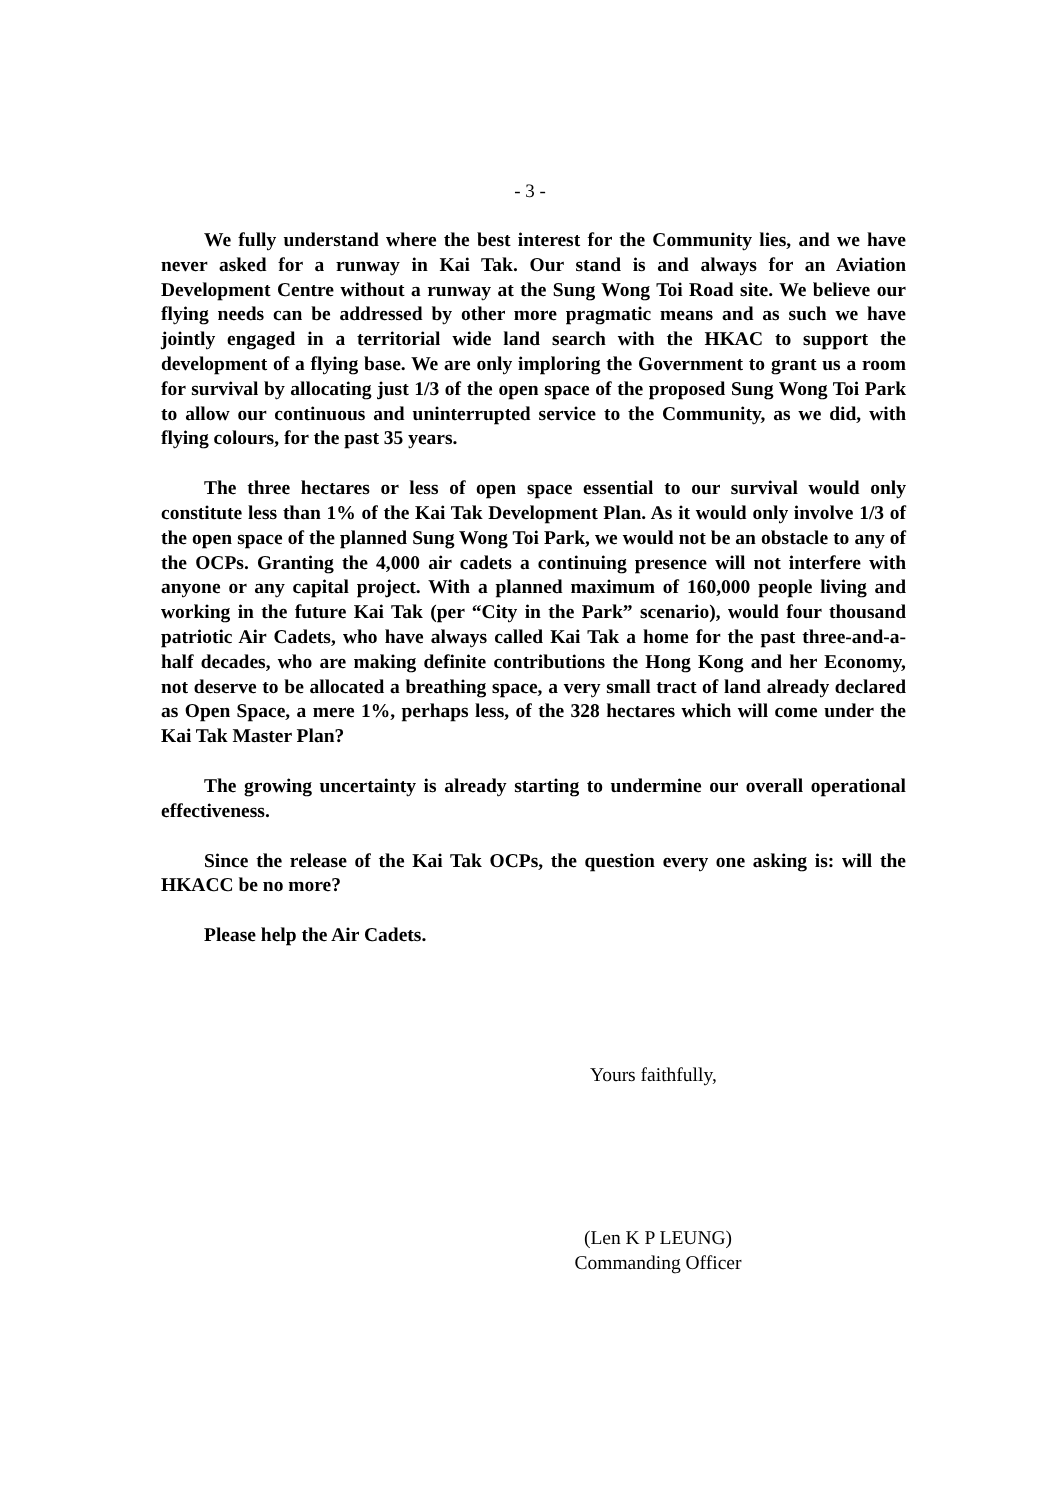- 3 -
We fully understand where the best interest for the Community lies, and we have never asked for a runway in Kai Tak. Our stand is and always for an Aviation Development Centre without a runway at the Sung Wong Toi Road site. We believe our flying needs can be addressed by other more pragmatic means and as such we have jointly engaged in a territorial wide land search with the HKAC to support the development of a flying base. We are only imploring the Government to grant us a room for survival by allocating just 1/3 of the open space of the proposed Sung Wong Toi Park to allow our continuous and uninterrupted service to the Community, as we did, with flying colours, for the past 35 years.
The three hectares or less of open space essential to our survival would only constitute less than 1% of the Kai Tak Development Plan. As it would only involve 1/3 of the open space of the planned Sung Wong Toi Park, we would not be an obstacle to any of the OCPs. Granting the 4,000 air cadets a continuing presence will not interfere with anyone or any capital project. With a planned maximum of 160,000 people living and working in the future Kai Tak (per “City in the Park” scenario), would four thousand patriotic Air Cadets, who have always called Kai Tak a home for the past three-and-a-half decades, who are making definite contributions the Hong Kong and her Economy, not deserve to be allocated a breathing space, a very small tract of land already declared as Open Space, a mere 1%, perhaps less, of the 328 hectares which will come under the Kai Tak Master Plan?
The growing uncertainty is already starting to undermine our overall operational effectiveness.
Since the release of the Kai Tak OCPs, the question every one asking is: will the HKACC be no more?
Please help the Air Cadets.
Yours faithfully,
(Len K P LEUNG)
Commanding Officer